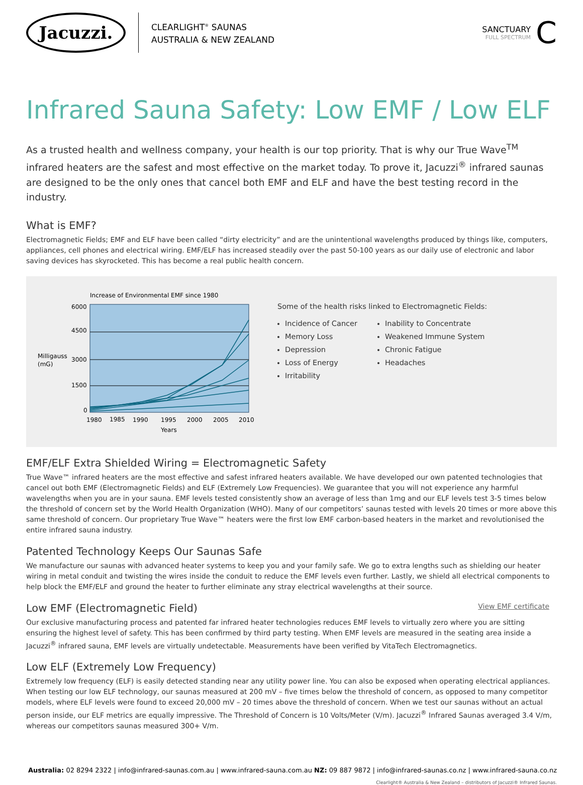Jacuzzi.
CLEARLIGHT<sup>®</sup> SAUNAS
AUSTRALIA & NEW ZEALAND
SANCTUARY
FULL SPECTRUM
C
Infrared Sauna Safety: Low EMF / Low ELF
As a trusted health and wellness company, your health is our top priority. That is why our True Wave<sup>TM</sup> infrared heaters are the safest and most effective on the market today. To prove it, Jacuzzi<sup>®</sup> infrared saunas are designed to be the only ones that cancel both EMF and ELF and have the best testing record in the industry.
What is EMF?
Electromagnetic Fields; EMF and ELF have been called “dirty electricity” and are the unintentional wavelengths produced by things like, computers, appliances, cell phones and electrical wiring. EMF/ELF has increased steadily over the past 50-100 years as our daily use of electronic and labor saving devices has skyrocketed. This has become a real public health concern.
Increase of Environmental EMF since 1980
6000
4500
3000
1500
0
Milligauss
(mG)
1980
1985
1990
1995
2000
2005
2010
Years
Some of the health risks linked to Electromagnetic Fields:
Incidence of Cancer
Memory Loss
Depression
Loss of Energy
Irritability
Inability to Concentrate
Weakened Immune System
Chronic Fatigue
Headaches
EMF/ELF Extra Shielded Wiring = Electromagnetic Safety
True Wave™ infrared heaters are the most effective and safest infrared heaters available. We have developed our own patented technologies that cancel out both EMF (Electromagnetic Fields) and ELF (Extremely Low Frequencies). We guarantee that you will not experience any harmful wavelengths when you are in your sauna. EMF levels tested consistently show an average of less than 1mg and our ELF levels test 3-5 times below the threshold of concern set by the World Health Organization (WHO). Many of our competitors’ saunas tested with levels 20 times or more above this same threshold of concern. Our proprietary True Wave™ heaters were the first low EMF carbon-based heaters in the market and revolutionised the entire infrared sauna industry.
Patented Technology Keeps Our Saunas Safe
We manufacture our saunas with advanced heater systems to keep you and your family safe. We go to extra lengths such as shielding our heater wiring in metal conduit and twisting the wires inside the conduit to reduce the EMF levels even further. Lastly, we shield all electrical components to help block the EMF/ELF and ground the heater to further eliminate any stray electrical wavelengths at their source.
Low EMF (Electromagnetic Field) View EMF certificate
Our exclusive manufacturing process and patented far infrared heater technologies reduces EMF levels to virtually zero where you are sitting ensuring the highest level of safety. This has been confirmed by third party testing. When EMF levels are measured in the seating area inside a Jacuzzi<sup>®</sup> infrared sauna, EMF levels are virtually undetectable. Measurements have been verified by VitaTech Electromagnetics.
Low ELF (Extremely Low Frequency)
Extremely low frequency (ELF) is easily detected standing near any utility power line. You can also be exposed when operating electrical appliances. When testing our low ELF technology, our saunas measured at 200 mV – five times below the threshold of concern, as opposed to many competitor models, where ELF levels were found to exceed 20,000 mV – 20 times above the threshold of concern. When we test our saunas without an actual person inside, our ELF metrics are equally impressive. The Threshold of Concern is 10 Volts/Meter (V/m). Jacuzzi<sup>®</sup> Infrared Saunas averaged 3.4 V/m, whereas our competitors saunas measured 300+ V/m.
Australia: 02 8294 2322 | info@infrared-saunas.com.au | www.infrared-sauna.com.au NZ: 09 887 9872 | info@infrared-saunas.co.nz | www.infrared-sauna.co.nz
Clearlight® Australia & New Zealand – distributors of Jacuzzi® Infrared Saunas.